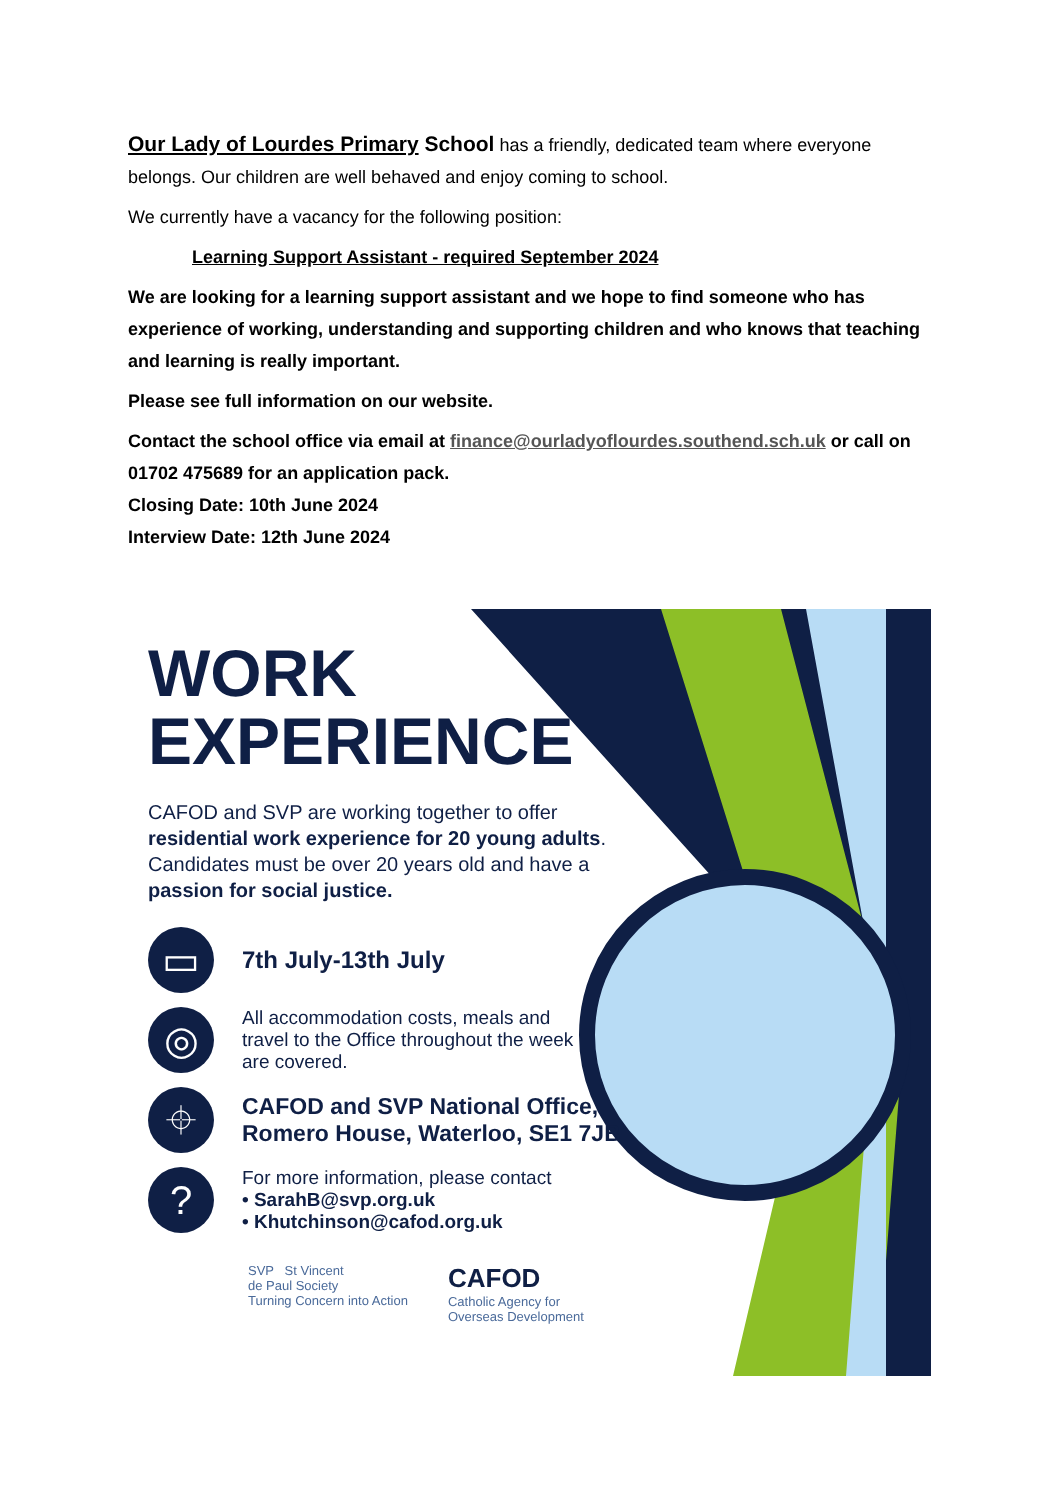Our Lady of Lourdes Primary School has a friendly, dedicated team where everyone belongs. Our children are well behaved and enjoy coming to school.
We currently have a vacancy for the following position:
Learning Support Assistant - required September 2024
We are looking for a learning support assistant and we hope to find someone who has experience of working, understanding and supporting children and who knows that teaching and learning is really important.
Please see full information on our website.
Contact the school office via email at finance@ourladyoflourdes.southend.sch.uk or call on 01702 475689 for an application pack.
Closing Date: 10th June 2024
Interview Date: 12th June 2024
WORK
EXPERIENCE
CAFOD and SVP are working together to offer residential work experience for 20 young adults. Candidates must be over 20 years old and have a passion for social justice.
▭
7th July-13th July
◎
All accommodation costs, meals and travel to the Office throughout the week are covered.
⌖
CAFOD and SVP National Office,
Romero House, Waterloo, SE1 7JB
?
For more information, please contact
• SarahB@svp.org.uk
• Khutchinson@cafod.org.uk
SVP St Vincent
de Paul Society
Turning Concern into Action
CAFOD
Catholic Agency for
Overseas Development